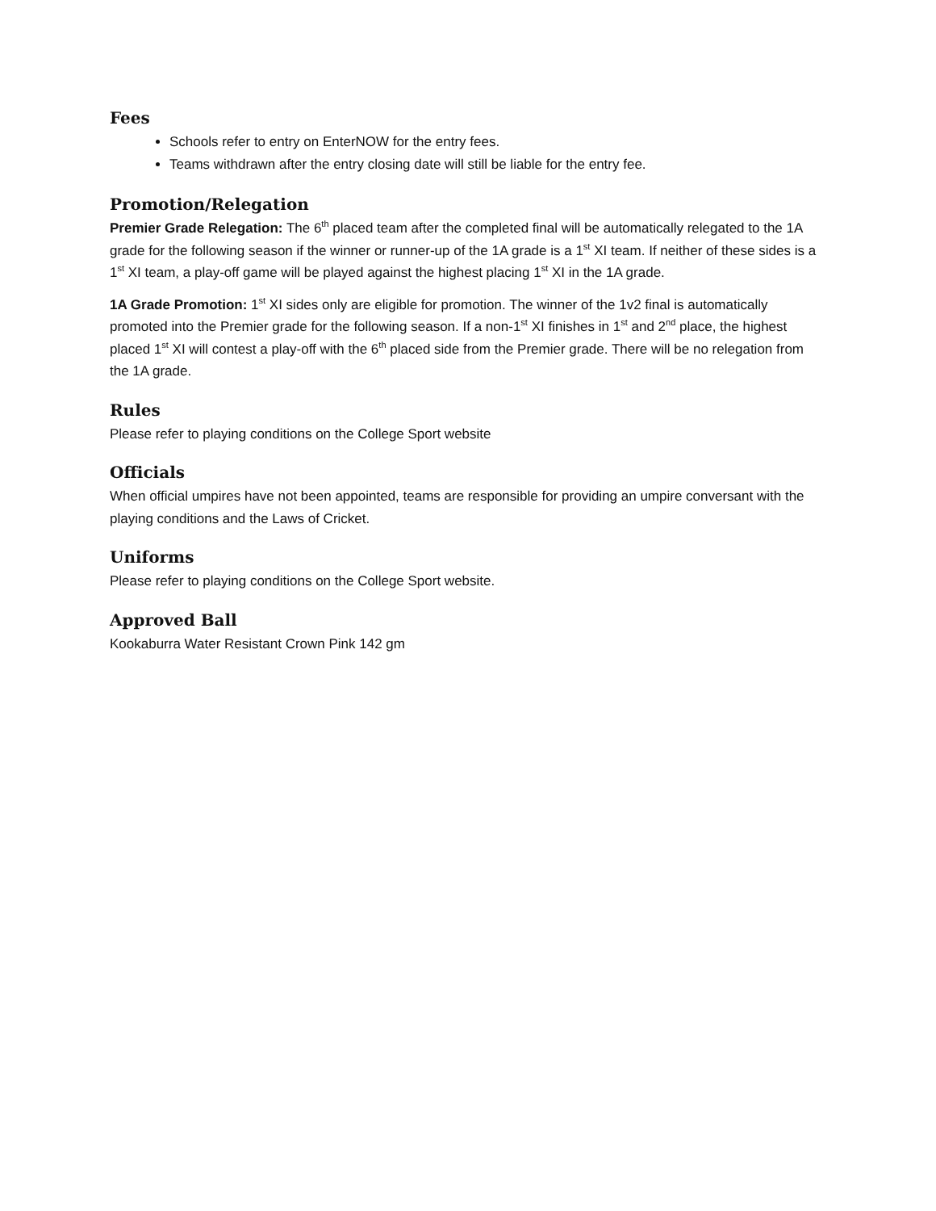Fees
Schools refer to entry on EnterNOW for the entry fees.
Teams withdrawn after the entry closing date will still be liable for the entry fee.
Promotion/Relegation
Premier Grade Relegation: The 6<sup>th</sup> placed team after the completed final will be automatically relegated to the 1A grade for the following season if the winner or runner-up of the 1A grade is a 1<sup>st</sup> XI team. If neither of these sides is a 1<sup>st</sup> XI team, a play-off game will be played against the highest placing 1<sup>st</sup> XI in the 1A grade.
1A Grade Promotion: 1<sup>st</sup> XI sides only are eligible for promotion. The winner of the 1v2 final is automatically promoted into the Premier grade for the following season. If a non-1<sup>st</sup> XI finishes in 1<sup>st</sup> and 2<sup>nd</sup> place, the highest placed 1<sup>st</sup> XI will contest a play-off with the 6<sup>th</sup> placed side from the Premier grade. There will be no relegation from the 1A grade.
Rules
Please refer to playing conditions on the College Sport website
Officials
When official umpires have not been appointed, teams are responsible for providing an umpire conversant with the playing conditions and the Laws of Cricket.
Uniforms
Please refer to playing conditions on the College Sport website.
Approved Ball
Kookaburra Water Resistant Crown Pink 142 gm